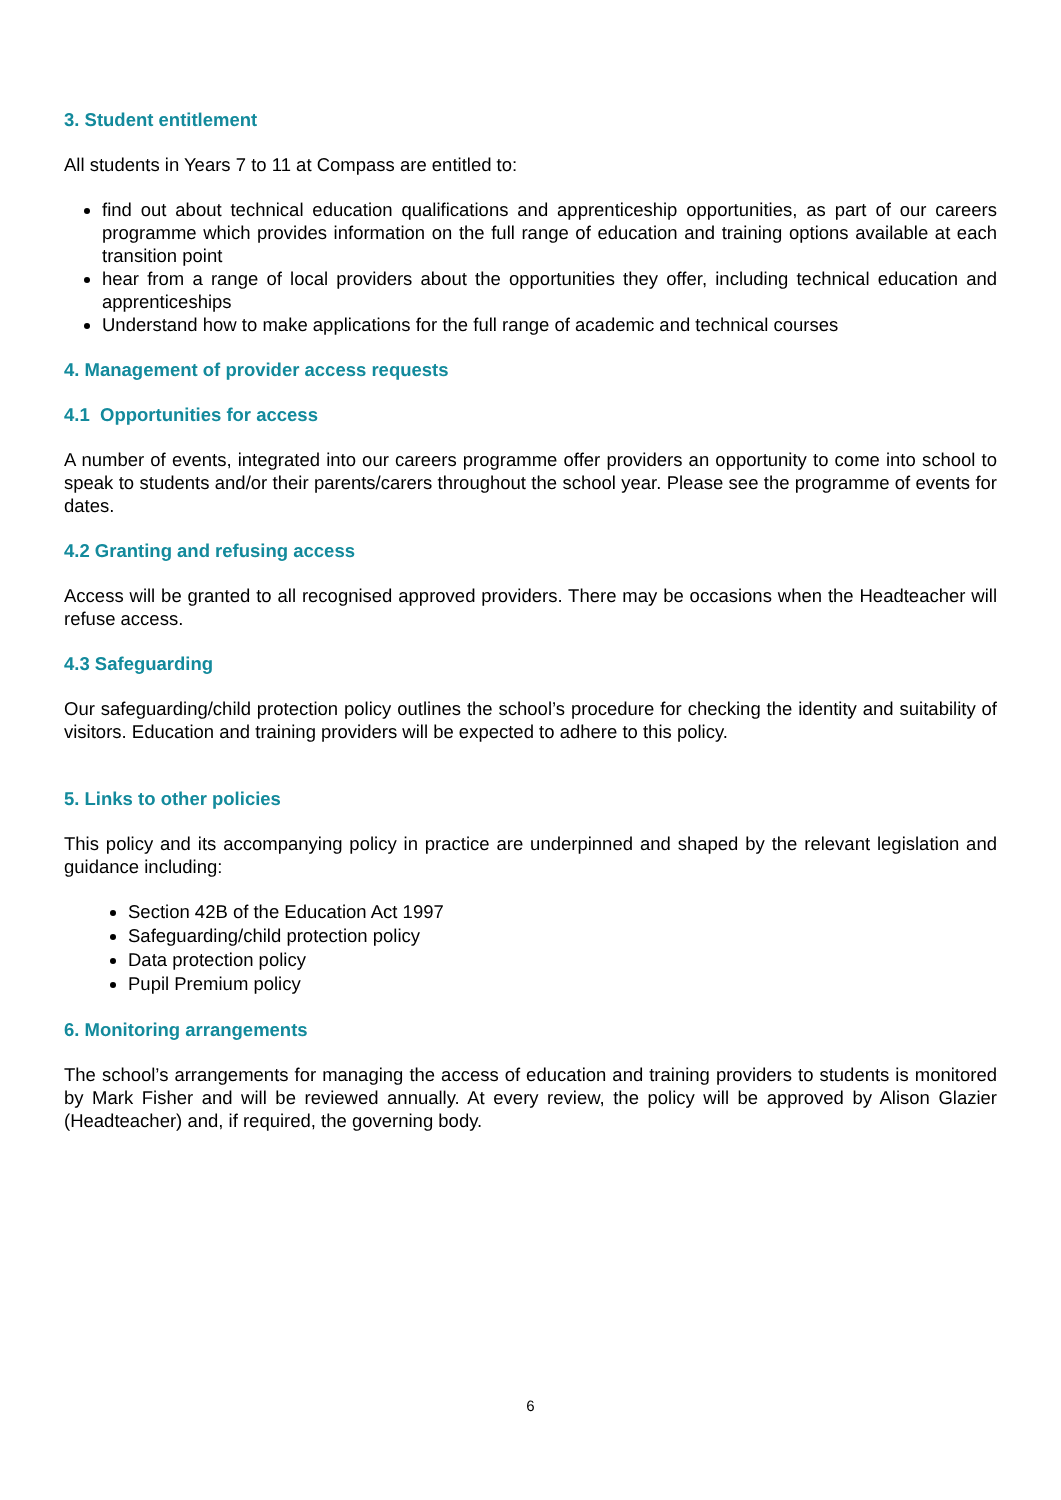3. Student entitlement
All students in Years 7 to 11 at Compass are entitled to:
find out about technical education qualifications and apprenticeship opportunities, as part of our careers programme which provides information on the full range of education and training options available at each transition point
hear from a range of local providers about the opportunities they offer, including technical education and apprenticeships
Understand how to make applications for the full range of academic and technical courses
4. Management of provider access requests
4.1 Opportunities for access
A number of events, integrated into our careers programme offer providers an opportunity to come into school to speak to students and/or their parents/carers throughout the school year. Please see the programme of events for dates.
4.2 Granting and refusing access
Access will be granted to all recognised approved providers. There may be occasions when the Headteacher will refuse access.
4.3 Safeguarding
Our safeguarding/child protection policy outlines the school’s procedure for checking the identity and suitability of visitors. Education and training providers will be expected to adhere to this policy.
5. Links to other policies
This policy and its accompanying policy in practice are underpinned and shaped by the relevant legislation and guidance including:
Section 42B of the Education Act 1997
Safeguarding/child protection policy
Data protection policy
Pupil Premium policy
6. Monitoring arrangements
The school’s arrangements for managing the access of education and training providers to students is monitored by Mark Fisher and will be reviewed annually. At every review, the policy will be approved by Alison Glazier (Headteacher) and, if required, the governing body.
6